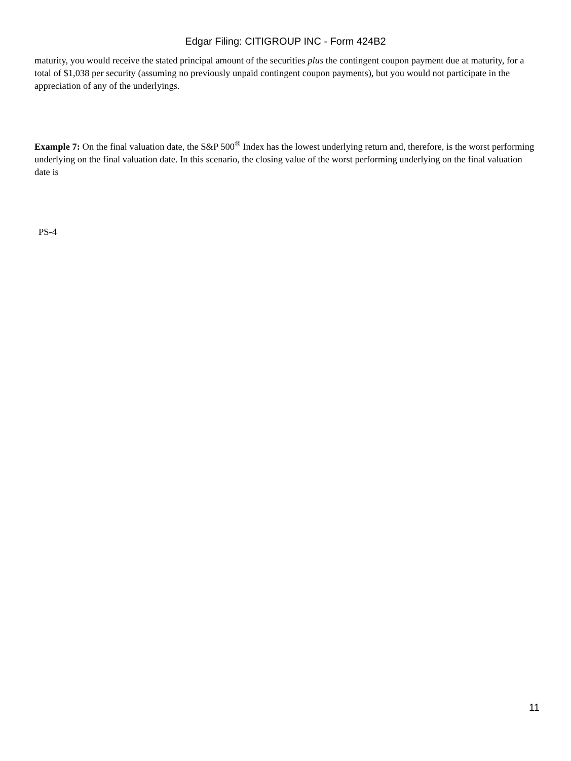Edgar Filing: CITIGROUP INC - Form 424B2
maturity, you would receive the stated principal amount of the securities plus the contingent coupon payment due at maturity, for a total of $1,038 per security (assuming no previously unpaid contingent coupon payments), but you would not participate in the appreciation of any of the underlyings.
Example 7: On the final valuation date, the S&P 500<sup>®</sup> Index has the lowest underlying return and, therefore, is the worst performing underlying on the final valuation date. In this scenario, the closing value of the worst performing underlying on the final valuation date is
PS-4
11